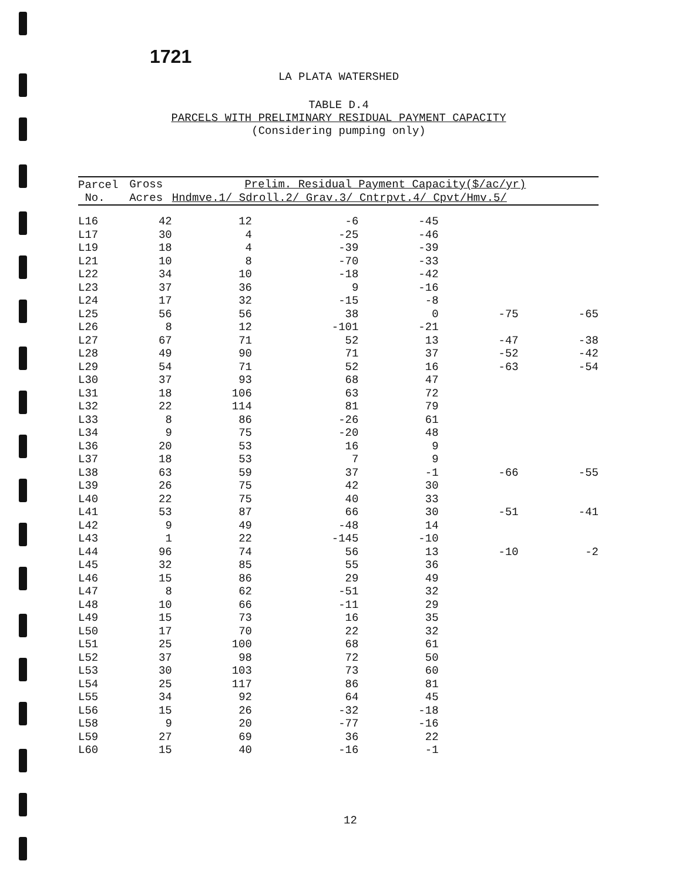1721
LA PLATA WATERSHED
TABLE D.4
PARCELS WITH PRELIMINARY RESIDUAL PAYMENT CAPACITY
(Considering pumping only)
| Parcel | Gross | Prelim. Residual Payment Capacity($/ac/yr) | | | | |
| --- | --- | --- | --- | --- | --- | --- |
| No. | Acres | Hndmve.1/ Sdroll.2/ Grav.3/ Cntrpvt.4/ Cpvt/Hmv.5/ | | | | |
| L16 | 42 | 12 | -6 | -45 | | |
| L17 | 30 | 4 | -25 | -46 | | |
| L19 | 18 | 4 | -39 | -39 | | |
| L21 | 10 | 8 | -70 | -33 | | |
| L22 | 34 | 10 | -18 | -42 | | |
| L23 | 37 | 36 | 9 | -16 | | |
| L24 | 17 | 32 | -15 | -8 | | |
| L25 | 56 | 56 | 38 | 0 | -75 | -65 |
| L26 | 8 | 12 | -101 | -21 | | |
| L27 | 67 | 71 | 52 | 13 | -47 | -38 |
| L28 | 49 | 90 | 71 | 37 | -52 | -42 |
| L29 | 54 | 71 | 52 | 16 | -63 | -54 |
| L30 | 37 | 93 | 68 | 47 | | |
| L31 | 18 | 106 | 63 | 72 | | |
| L32 | 22 | 114 | 81 | 79 | | |
| L33 | 8 | 86 | -26 | 61 | | |
| L34 | 9 | 75 | -20 | 48 | | |
| L36 | 20 | 53 | 16 | 9 | | |
| L37 | 18 | 53 | 7 | 9 | | |
| L38 | 63 | 59 | 37 | -1 | -66 | -55 |
| L39 | 26 | 75 | 42 | 30 | | |
| L40 | 22 | 75 | 40 | 33 | | |
| L41 | 53 | 87 | 66 | 30 | -51 | -41 |
| L42 | 9 | 49 | -48 | 14 | | |
| L43 | 1 | 22 | -145 | -10 | | |
| L44 | 96 | 74 | 56 | 13 | -10 | -2 |
| L45 | 32 | 85 | 55 | 36 | | |
| L46 | 15 | 86 | 29 | 49 | | |
| L47 | 8 | 62 | -51 | 32 | | |
| L48 | 10 | 66 | -11 | 29 | | |
| L49 | 15 | 73 | 16 | 35 | | |
| L50 | 17 | 70 | 22 | 32 | | |
| L51 | 25 | 100 | 68 | 61 | | |
| L52 | 37 | 98 | 72 | 50 | | |
| L53 | 30 | 103 | 73 | 60 | | |
| L54 | 25 | 117 | 86 | 81 | | |
| L55 | 34 | 92 | 64 | 45 | | |
| L56 | 15 | 26 | -32 | -18 | | |
| L58 | 9 | 20 | -77 | -16 | | |
| L59 | 27 | 69 | 36 | 22 | | |
| L60 | 15 | 40 | -16 | -1 | | |
12